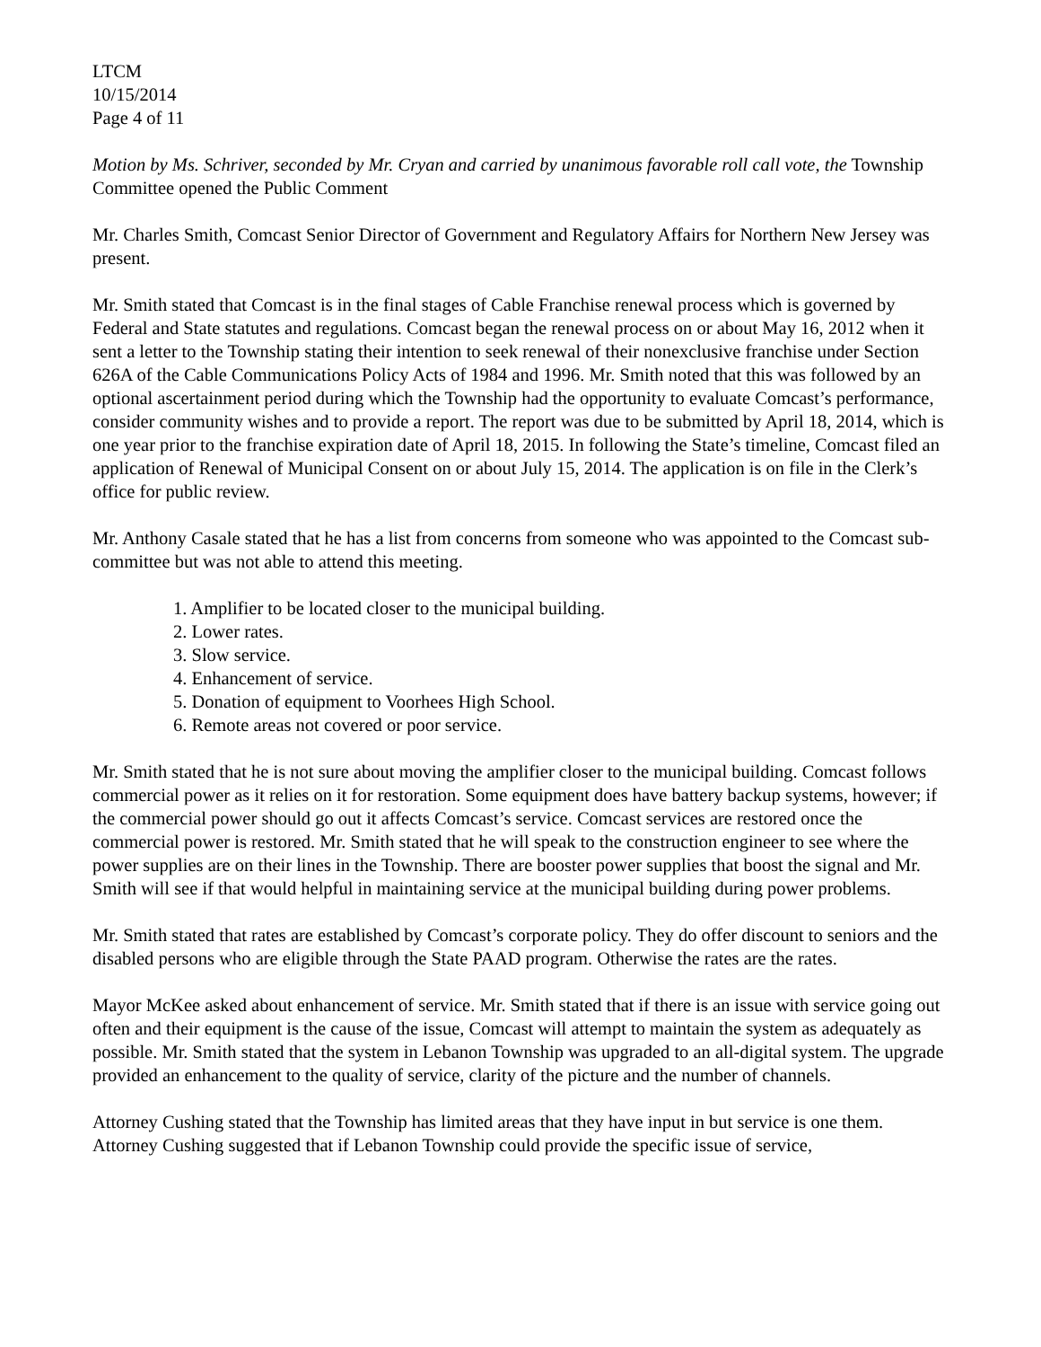LTCM
10/15/2014
Page 4 of 11
Motion by Ms. Schriver, seconded by Mr. Cryan and carried by unanimous favorable roll call vote, the Township Committee opened the Public Comment
Mr. Charles Smith, Comcast Senior Director of Government and Regulatory Affairs for Northern New Jersey was present.
Mr. Smith stated that Comcast is in the final stages of Cable Franchise renewal process which is governed by Federal and State statutes and regulations. Comcast began the renewal process on or about May 16, 2012 when it sent a letter to the Township stating their intention to seek renewal of their nonexclusive franchise under Section 626A of the Cable Communications Policy Acts of 1984 and 1996. Mr. Smith noted that this was followed by an optional ascertainment period during which the Township had the opportunity to evaluate Comcast’s performance, consider community wishes and to provide a report. The report was due to be submitted by April 18, 2014, which is one year prior to the franchise expiration date of April 18, 2015. In following the State’s timeline, Comcast filed an application of Renewal of Municipal Consent on or about July 15, 2014. The application is on file in the Clerk’s office for public review.
Mr. Anthony Casale stated that he has a list from concerns from someone who was appointed to the Comcast sub-committee but was not able to attend this meeting.
1. Amplifier to be located closer to the municipal building.
2. Lower rates.
3. Slow service.
4. Enhancement of service.
5. Donation of equipment to Voorhees High School.
6. Remote areas not covered or poor service.
Mr. Smith stated that he is not sure about moving the amplifier closer to the municipal building. Comcast follows commercial power as it relies on it for restoration. Some equipment does have battery backup systems, however; if the commercial power should go out it affects Comcast’s service. Comcast services are restored once the commercial power is restored. Mr. Smith stated that he will speak to the construction engineer to see where the power supplies are on their lines in the Township. There are booster power supplies that boost the signal and Mr. Smith will see if that would helpful in maintaining service at the municipal building during power problems.
Mr. Smith stated that rates are established by Comcast’s corporate policy. They do offer discount to seniors and the disabled persons who are eligible through the State PAAD program. Otherwise the rates are the rates.
Mayor McKee asked about enhancement of service. Mr. Smith stated that if there is an issue with service going out often and their equipment is the cause of the issue, Comcast will attempt to maintain the system as adequately as possible. Mr. Smith stated that the system in Lebanon Township was upgraded to an all-digital system. The upgrade provided an enhancement to the quality of service, clarity of the picture and the number of channels.
Attorney Cushing stated that the Township has limited areas that they have input in but service is one them. Attorney Cushing suggested that if Lebanon Township could provide the specific issue of service,